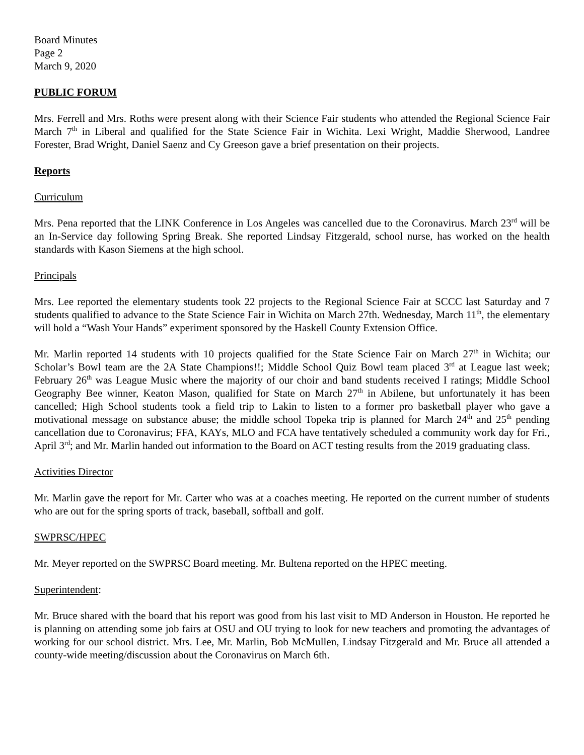Board Minutes
Page 2
March 9, 2020
PUBLIC FORUM
Mrs. Ferrell and Mrs. Roths were present along with their Science Fair students who attended the Regional Science Fair March 7<sup>th</sup> in Liberal and qualified for the State Science Fair in Wichita. Lexi Wright, Maddie Sherwood, Landree Forester, Brad Wright, Daniel Saenz and Cy Greeson gave a brief presentation on their projects.
Reports
Curriculum
Mrs. Pena reported that the LINK Conference in Los Angeles was cancelled due to the Coronavirus. March 23<sup>rd</sup> will be an In-Service day following Spring Break. She reported Lindsay Fitzgerald, school nurse, has worked on the health standards with Kason Siemens at the high school.
Principals
Mrs. Lee reported the elementary students took 22 projects to the Regional Science Fair at SCCC last Saturday and 7 students qualified to advance to the State Science Fair in Wichita on March 27th. Wednesday, March 11<sup>th</sup>, the elementary will hold a “Wash Your Hands” experiment sponsored by the Haskell County Extension Office.
Mr. Marlin reported 14 students with 10 projects qualified for the State Science Fair on March 27<sup>th</sup> in Wichita; our Scholar’s Bowl team are the 2A State Champions!!; Middle School Quiz Bowl team placed 3<sup>rd</sup> at League last week; February 26<sup>th</sup> was League Music where the majority of our choir and band students received I ratings; Middle School Geography Bee winner, Keaton Mason, qualified for State on March 27<sup>th</sup> in Abilene, but unfortunately it has been cancelled; High School students took a field trip to Lakin to listen to a former pro basketball player who gave a motivational message on substance abuse; the middle school Topeka trip is planned for March 24<sup>th</sup> and 25<sup>th</sup> pending cancellation due to Coronavirus; FFA, KAYs, MLO and FCA have tentatively scheduled a community work day for Fri., April 3<sup>rd</sup>; and Mr. Marlin handed out information to the Board on ACT testing results from the 2019 graduating class.
Activities Director
Mr. Marlin gave the report for Mr. Carter who was at a coaches meeting. He reported on the current number of students who are out for the spring sports of track, baseball, softball and golf.
SWPRSC/HPEC
Mr. Meyer reported on the SWPRSC Board meeting. Mr. Bultena reported on the HPEC meeting.
Superintendent:
Mr. Bruce shared with the board that his report was good from his last visit to MD Anderson in Houston. He reported he is planning on attending some job fairs at OSU and OU trying to look for new teachers and promoting the advantages of working for our school district. Mrs. Lee, Mr. Marlin, Bob McMullen, Lindsay Fitzgerald and Mr. Bruce all attended a county-wide meeting/discussion about the Coronavirus on March 6th.